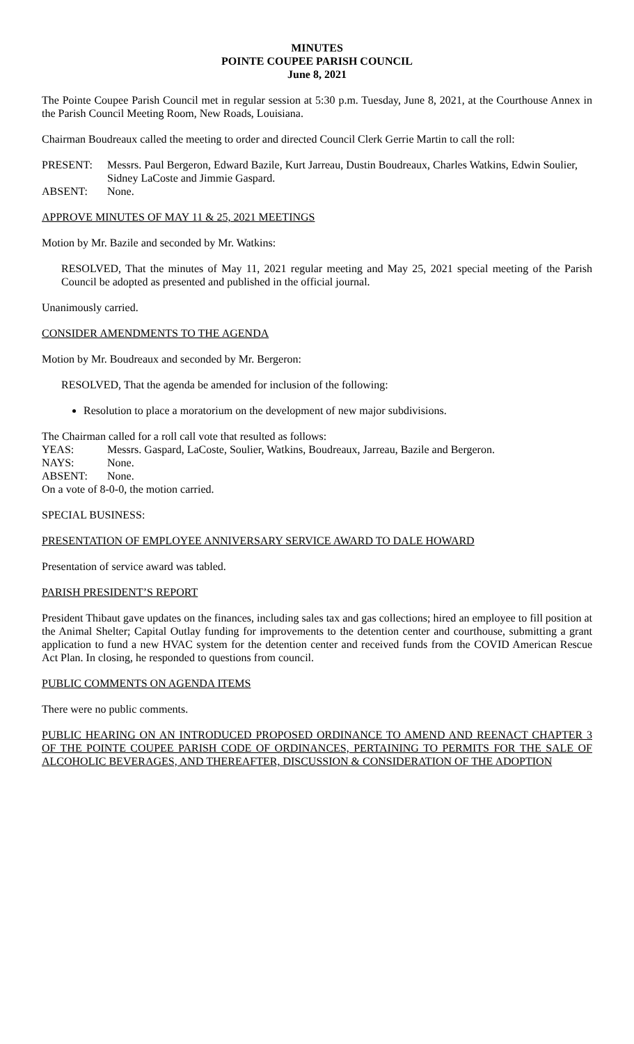MINUTES
POINTE COUPEE PARISH COUNCIL
June 8, 2021
The Pointe Coupee Parish Council met in regular session at 5:30 p.m. Tuesday, June 8, 2021, at the Courthouse Annex in the Parish Council Meeting Room, New Roads, Louisiana.
Chairman Boudreaux called the meeting to order and directed Council Clerk Gerrie Martin to call the roll:
PRESENT: Messrs. Paul Bergeron, Edward Bazile, Kurt Jarreau, Dustin Boudreaux, Charles Watkins, Edwin Soulier, Sidney LaCoste and Jimmie Gaspard.
ABSENT: None.
APPROVE MINUTES OF MAY 11 & 25, 2021 MEETINGS
Motion by Mr. Bazile and seconded by Mr. Watkins:
RESOLVED, That the minutes of May 11, 2021 regular meeting and May 25, 2021 special meeting of the Parish Council be adopted as presented and published in the official journal.
Unanimously carried.
CONSIDER AMENDMENTS TO THE AGENDA
Motion by Mr. Boudreaux and seconded by Mr. Bergeron:
RESOLVED, That the agenda be amended for inclusion of the following:
Resolution to place a moratorium on the development of new major subdivisions.
The Chairman called for a roll call vote that resulted as follows:
YEAS: Messrs. Gaspard, LaCoste, Soulier, Watkins, Boudreaux, Jarreau, Bazile and Bergeron.
NAYS: None.
ABSENT: None.
On a vote of 8-0-0, the motion carried.
SPECIAL BUSINESS:
PRESENTATION OF EMPLOYEE ANNIVERSARY SERVICE AWARD TO DALE HOWARD
Presentation of service award was tabled.
PARISH PRESIDENT’S REPORT
President Thibaut gave updates on the finances, including sales tax and gas collections; hired an employee to fill position at the Animal Shelter; Capital Outlay funding for improvements to the detention center and courthouse, submitting a grant application to fund a new HVAC system for the detention center and received funds from the COVID American Rescue Act Plan. In closing, he responded to questions from council.
PUBLIC COMMENTS ON AGENDA ITEMS
There were no public comments.
PUBLIC HEARING ON AN INTRODUCED PROPOSED ORDINANCE TO AMEND AND REENACT CHAPTER 3 OF THE POINTE COUPEE PARISH CODE OF ORDINANCES, PERTAINING TO PERMITS FOR THE SALE OF ALCOHOLIC BEVERAGES, AND THEREAFTER, DISCUSSION & CONSIDERATION OF THE ADOPTION